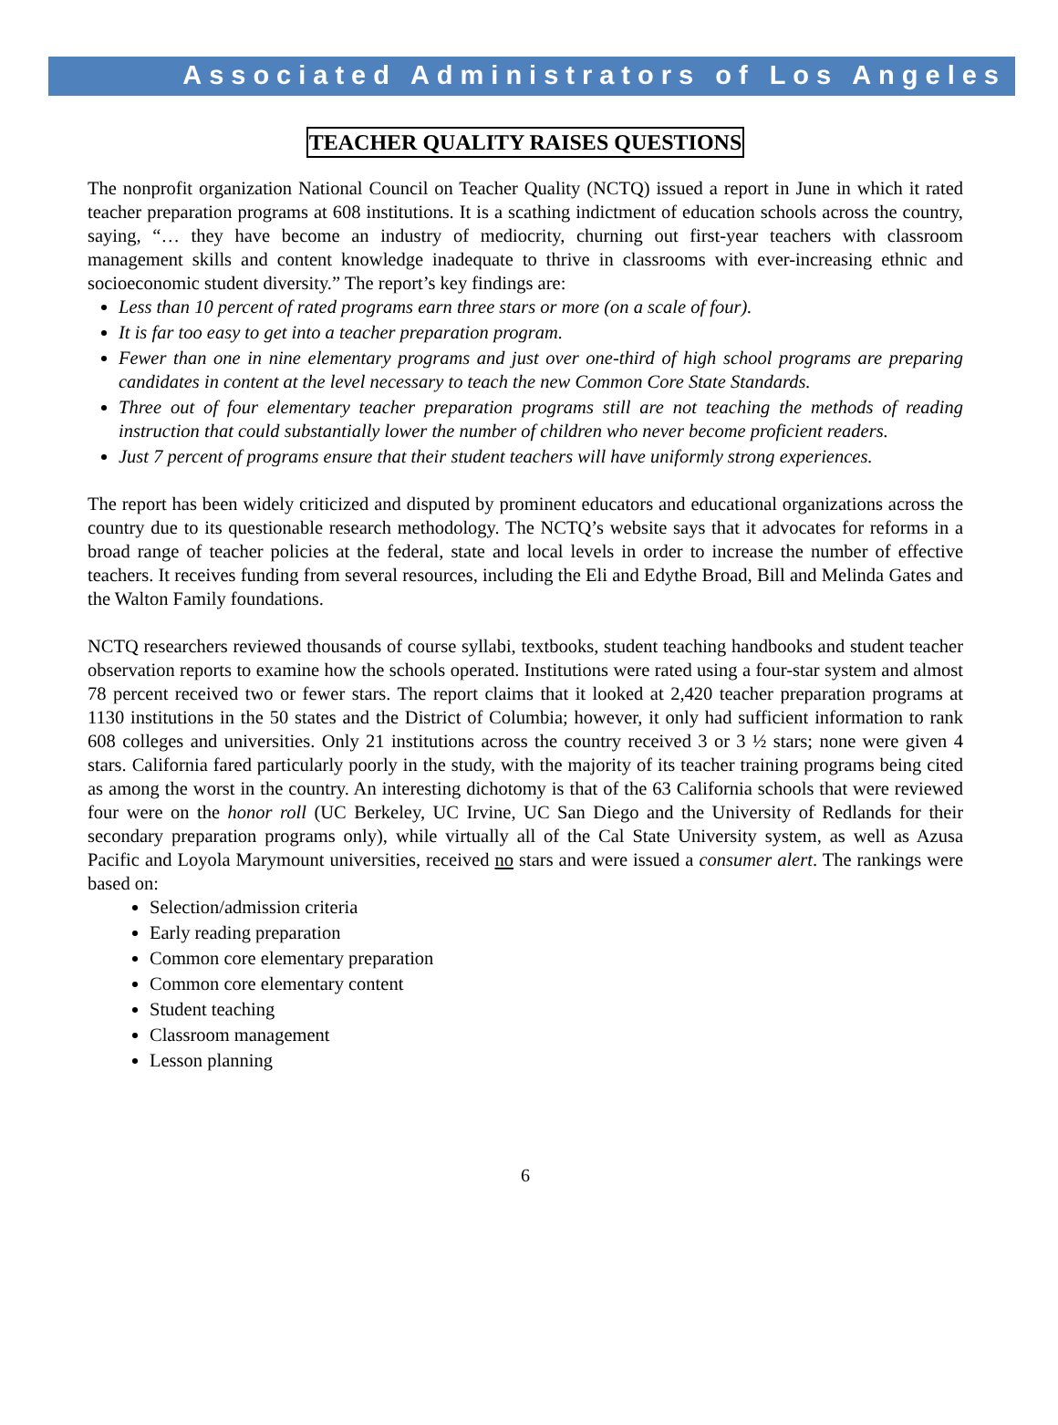Associated Administrators of Los Angeles
TEACHER QUALITY RAISES QUESTIONS
The nonprofit organization National Council on Teacher Quality (NCTQ) issued a report in June in which it rated teacher preparation programs at 608 institutions. It is a scathing indictment of education schools across the country, saying, “… they have become an industry of mediocrity, churning out first-year teachers with classroom management skills and content knowledge inadequate to thrive in classrooms with ever-increasing ethnic and socioeconomic student diversity.” The report’s key findings are:
Less than 10 percent of rated programs earn three stars or more (on a scale of four).
It is far too easy to get into a teacher preparation program.
Fewer than one in nine elementary programs and just over one-third of high school programs are preparing candidates in content at the level necessary to teach the new Common Core State Standards.
Three out of four elementary teacher preparation programs still are not teaching the methods of reading instruction that could substantially lower the number of children who never become proficient readers.
Just 7 percent of programs ensure that their student teachers will have uniformly strong experiences.
The report has been widely criticized and disputed by prominent educators and educational organizations across the country due to its questionable research methodology. The NCTQ’s website says that it advocates for reforms in a broad range of teacher policies at the federal, state and local levels in order to increase the number of effective teachers. It receives funding from several resources, including the Eli and Edythe Broad, Bill and Melinda Gates and the Walton Family foundations.
NCTQ researchers reviewed thousands of course syllabi, textbooks, student teaching handbooks and student teacher observation reports to examine how the schools operated. Institutions were rated using a four-star system and almost 78 percent received two or fewer stars. The report claims that it looked at 2,420 teacher preparation programs at 1130 institutions in the 50 states and the District of Columbia; however, it only had sufficient information to rank 608 colleges and universities. Only 21 institutions across the country received 3 or 3 ½ stars; none were given 4 stars. California fared particularly poorly in the study, with the majority of its teacher training programs being cited as among the worst in the country. An interesting dichotomy is that of the 63 California schools that were reviewed four were on the honor roll (UC Berkeley, UC Irvine, UC San Diego and the University of Redlands for their secondary preparation programs only), while virtually all of the Cal State University system, as well as Azusa Pacific and Loyola Marymount universities, received no stars and were issued a consumer alert. The rankings were based on:
Selection/admission criteria
Early reading preparation
Common core elementary preparation
Common core elementary content
Student teaching
Classroom management
Lesson planning
6